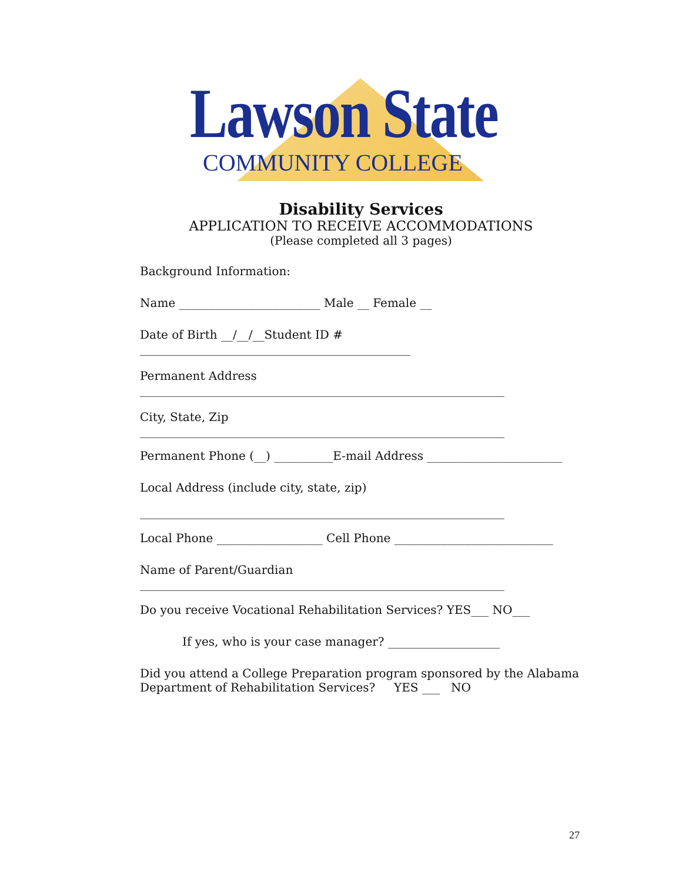Lawson State
COMMUNITY COLLEGE
Disability Services
APPLICATION TO RECEIVE ACCOMMODATIONS
(Please completed all 3 pages)
Background Information:
Name ________________________ Male __ Female __
Date of Birth __/__/__Student ID #
______________________________________________
Permanent Address
______________________________________________________________
City, State, Zip
______________________________________________________________
Permanent Phone (__) __________E-mail Address _______________________
Local Address (include city, state, zip)
______________________________________________________________
Local Phone __________________ Cell Phone ___________________________
Name of Parent/Guardian
______________________________________________________________
Do you receive Vocational Rehabilitation Services? YES___ NO___
If yes, who is your case manager? ___________________
Did you attend a College Preparation program sponsored by the Alabama Department of Rehabilitation Services? YES ___ NO
27